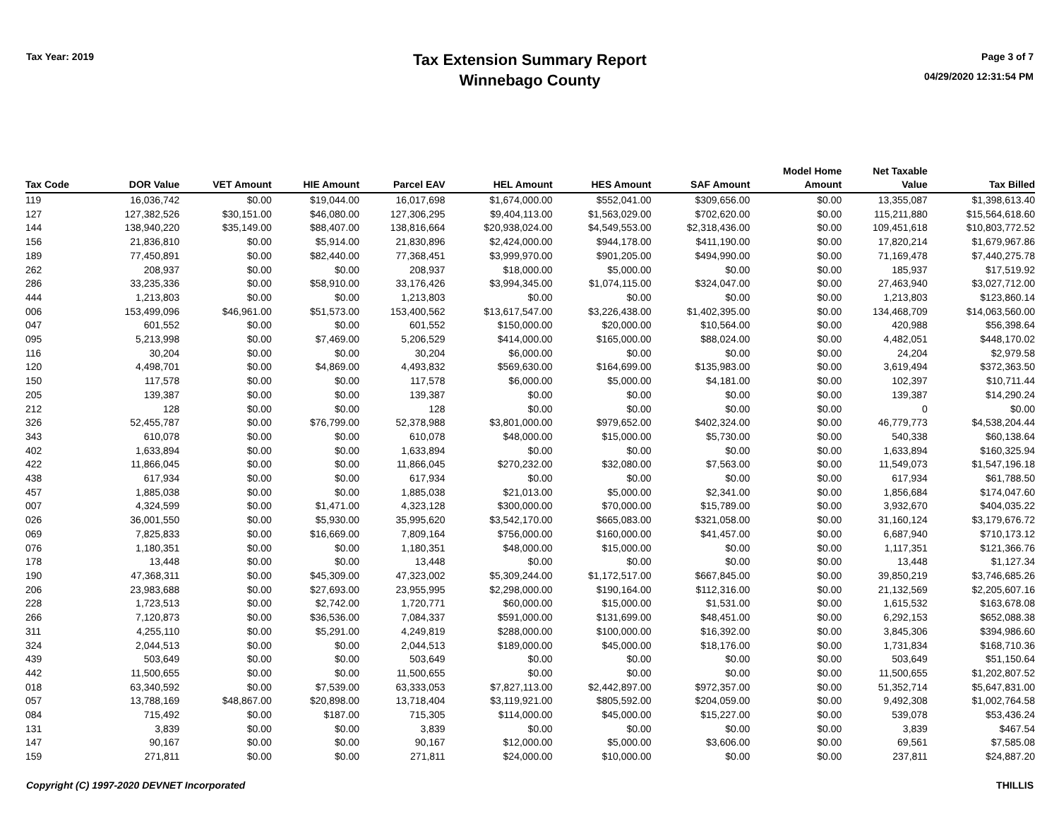Tax Year: 2019
Tax Extension Summary Report
Winnebago County
Page 3 of 7
04/29/2020 12:31:54 PM
| Tax Code | DOR Value | VET Amount | HIE Amount | Parcel EAV | HEL Amount | HES Amount | SAF Amount | Model Home Amount | Net Taxable Value | Tax Billed |
| --- | --- | --- | --- | --- | --- | --- | --- | --- | --- | --- |
| 119 | 16,036,742 | $0.00 | $19,044.00 | 16,017,698 | $1,674,000.00 | $552,041.00 | $309,656.00 | $0.00 | 13,355,087 | $1,398,613.40 |
| 127 | 127,382,526 | $30,151.00 | $46,080.00 | 127,306,295 | $9,404,113.00 | $1,563,029.00 | $702,620.00 | $0.00 | 115,211,880 | $15,564,618.60 |
| 144 | 138,940,220 | $35,149.00 | $88,407.00 | 138,816,664 | $20,938,024.00 | $4,549,553.00 | $2,318,436.00 | $0.00 | 109,451,618 | $10,803,772.52 |
| 156 | 21,836,810 | $0.00 | $5,914.00 | 21,830,896 | $2,424,000.00 | $944,178.00 | $411,190.00 | $0.00 | 17,820,214 | $1,679,967.86 |
| 189 | 77,450,891 | $0.00 | $82,440.00 | 77,368,451 | $3,999,970.00 | $901,205.00 | $494,990.00 | $0.00 | 71,169,478 | $7,440,275.78 |
| 262 | 208,937 | $0.00 | $0.00 | 208,937 | $18,000.00 | $5,000.00 | $0.00 | $0.00 | 185,937 | $17,519.92 |
| 286 | 33,235,336 | $0.00 | $58,910.00 | 33,176,426 | $3,994,345.00 | $1,074,115.00 | $324,047.00 | $0.00 | 27,463,940 | $3,027,712.00 |
| 444 | 1,213,803 | $0.00 | $0.00 | 1,213,803 | $0.00 | $0.00 | $0.00 | $0.00 | 1,213,803 | $123,860.14 |
| 006 | 153,499,096 | $46,961.00 | $51,573.00 | 153,400,562 | $13,617,547.00 | $3,226,438.00 | $1,402,395.00 | $0.00 | 134,468,709 | $14,063,560.00 |
| 047 | 601,552 | $0.00 | $0.00 | 601,552 | $150,000.00 | $20,000.00 | $10,564.00 | $0.00 | 420,988 | $56,398.64 |
| 095 | 5,213,998 | $0.00 | $7,469.00 | 5,206,529 | $414,000.00 | $165,000.00 | $88,024.00 | $0.00 | 4,482,051 | $448,170.02 |
| 116 | 30,204 | $0.00 | $0.00 | 30,204 | $6,000.00 | $0.00 | $0.00 | $0.00 | 24,204 | $2,979.58 |
| 120 | 4,498,701 | $0.00 | $4,869.00 | 4,493,832 | $569,630.00 | $164,699.00 | $135,983.00 | $0.00 | 3,619,494 | $372,363.50 |
| 150 | 117,578 | $0.00 | $0.00 | 117,578 | $6,000.00 | $5,000.00 | $4,181.00 | $0.00 | 102,397 | $10,711.44 |
| 205 | 139,387 | $0.00 | $0.00 | 139,387 | $0.00 | $0.00 | $0.00 | $0.00 | 139,387 | $14,290.24 |
| 212 | 128 | $0.00 | $0.00 | 128 | $0.00 | $0.00 | $0.00 | $0.00 | 0 | $0.00 |
| 326 | 52,455,787 | $0.00 | $76,799.00 | 52,378,988 | $3,801,000.00 | $979,652.00 | $402,324.00 | $0.00 | 46,779,773 | $4,538,204.44 |
| 343 | 610,078 | $0.00 | $0.00 | 610,078 | $48,000.00 | $15,000.00 | $5,730.00 | $0.00 | 540,338 | $60,138.64 |
| 402 | 1,633,894 | $0.00 | $0.00 | 1,633,894 | $0.00 | $0.00 | $0.00 | $0.00 | 1,633,894 | $160,325.94 |
| 422 | 11,866,045 | $0.00 | $0.00 | 11,866,045 | $270,232.00 | $32,080.00 | $7,563.00 | $0.00 | 11,549,073 | $1,547,196.18 |
| 438 | 617,934 | $0.00 | $0.00 | 617,934 | $0.00 | $0.00 | $0.00 | $0.00 | 617,934 | $61,788.50 |
| 457 | 1,885,038 | $0.00 | $0.00 | 1,885,038 | $21,013.00 | $5,000.00 | $2,341.00 | $0.00 | 1,856,684 | $174,047.60 |
| 007 | 4,324,599 | $0.00 | $1,471.00 | 4,323,128 | $300,000.00 | $70,000.00 | $15,789.00 | $0.00 | 3,932,670 | $404,035.22 |
| 026 | 36,001,550 | $0.00 | $5,930.00 | 35,995,620 | $3,542,170.00 | $665,083.00 | $321,058.00 | $0.00 | 31,160,124 | $3,179,676.72 |
| 069 | 7,825,833 | $0.00 | $16,669.00 | 7,809,164 | $756,000.00 | $160,000.00 | $41,457.00 | $0.00 | 6,687,940 | $710,173.12 |
| 076 | 1,180,351 | $0.00 | $0.00 | 1,180,351 | $48,000.00 | $15,000.00 | $0.00 | $0.00 | 1,117,351 | $121,366.76 |
| 178 | 13,448 | $0.00 | $0.00 | 13,448 | $0.00 | $0.00 | $0.00 | $0.00 | 13,448 | $1,127.34 |
| 190 | 47,368,311 | $0.00 | $45,309.00 | 47,323,002 | $5,309,244.00 | $1,172,517.00 | $667,845.00 | $0.00 | 39,850,219 | $3,746,685.26 |
| 206 | 23,983,688 | $0.00 | $27,693.00 | 23,955,995 | $2,298,000.00 | $190,164.00 | $112,316.00 | $0.00 | 21,132,569 | $2,205,607.16 |
| 228 | 1,723,513 | $0.00 | $2,742.00 | 1,720,771 | $60,000.00 | $15,000.00 | $1,531.00 | $0.00 | 1,615,532 | $163,678.08 |
| 266 | 7,120,873 | $0.00 | $36,536.00 | 7,084,337 | $591,000.00 | $131,699.00 | $48,451.00 | $0.00 | 6,292,153 | $652,088.38 |
| 311 | 4,255,110 | $0.00 | $5,291.00 | 4,249,819 | $288,000.00 | $100,000.00 | $16,392.00 | $0.00 | 3,845,306 | $394,986.60 |
| 324 | 2,044,513 | $0.00 | $0.00 | 2,044,513 | $189,000.00 | $45,000.00 | $18,176.00 | $0.00 | 1,731,834 | $168,710.36 |
| 439 | 503,649 | $0.00 | $0.00 | 503,649 | $0.00 | $0.00 | $0.00 | $0.00 | 503,649 | $51,150.64 |
| 442 | 11,500,655 | $0.00 | $0.00 | 11,500,655 | $0.00 | $0.00 | $0.00 | $0.00 | 11,500,655 | $1,202,807.52 |
| 018 | 63,340,592 | $0.00 | $7,539.00 | 63,333,053 | $7,827,113.00 | $2,442,897.00 | $972,357.00 | $0.00 | 51,352,714 | $5,647,831.00 |
| 057 | 13,788,169 | $48,867.00 | $20,898.00 | 13,718,404 | $3,119,921.00 | $805,592.00 | $204,059.00 | $0.00 | 9,492,308 | $1,002,764.58 |
| 084 | 715,492 | $0.00 | $187.00 | 715,305 | $114,000.00 | $45,000.00 | $15,227.00 | $0.00 | 539,078 | $53,436.24 |
| 131 | 3,839 | $0.00 | $0.00 | 3,839 | $0.00 | $0.00 | $0.00 | $0.00 | 3,839 | $467.54 |
| 147 | 90,167 | $0.00 | $0.00 | 90,167 | $12,000.00 | $5,000.00 | $3,606.00 | $0.00 | 69,561 | $7,585.08 |
| 159 | 271,811 | $0.00 | $0.00 | 271,811 | $24,000.00 | $10,000.00 | $0.00 | $0.00 | 237,811 | $24,887.20 |
Copyright (C) 1997-2020 DEVNET Incorporated THILLIS